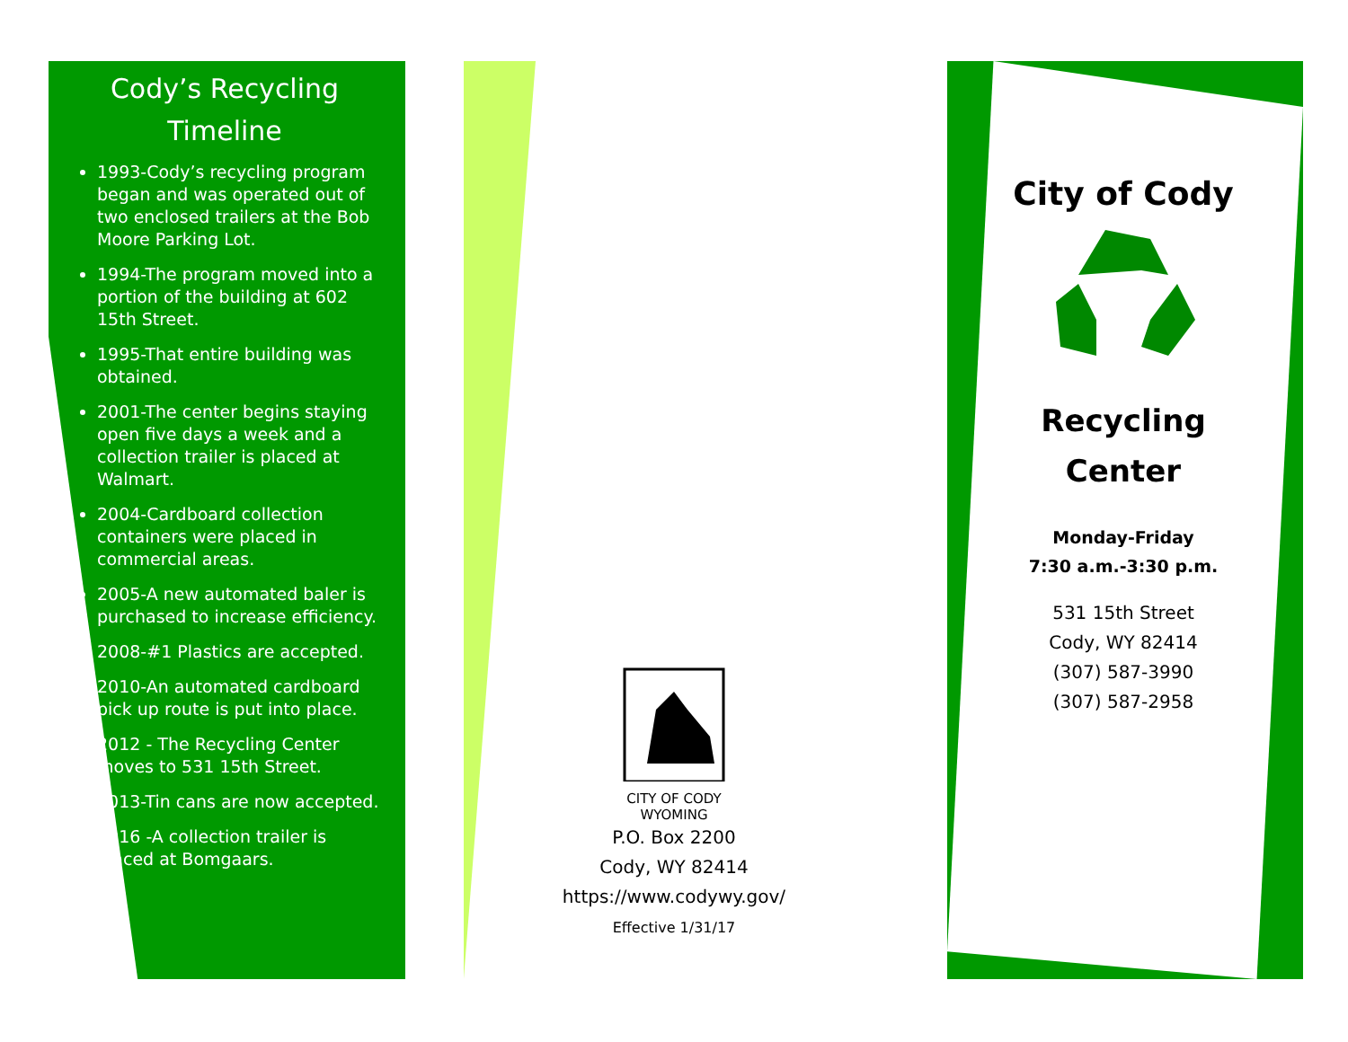Cody’s Recycling
Timeline
1993-Cody’s recycling program began and was operated out of two enclosed trailers at the Bob Moore Parking Lot.
1994-The program moved into a portion of the building at 602 15th Street.
1995-That entire building was obtained.
2001-The center begins staying open five days a week and a collection trailer is placed at Walmart.
2004-Cardboard collection containers were placed in commercial areas.
2005-A new automated baler is purchased to increase efficiency.
2008-#1 Plastics are accepted.
2010-An automated cardboard pick up route is put into place.
2012 - The Recycling Center moves to 531 15th Street.
2013-Tin cans are now accepted.
2016 -A collection trailer is placed at Bomgaars.
CITY OF CODY
WYOMING
P.O. Box 2200
Cody, WY 82414
https://www.codywy.gov/
Effective 1/31/17
City of Cody
Recycling
Center
Monday-Friday
7:30 a.m.-3:30 p.m.
531 15th Street
Cody, WY 82414
(307) 587-3990
(307) 587-2958